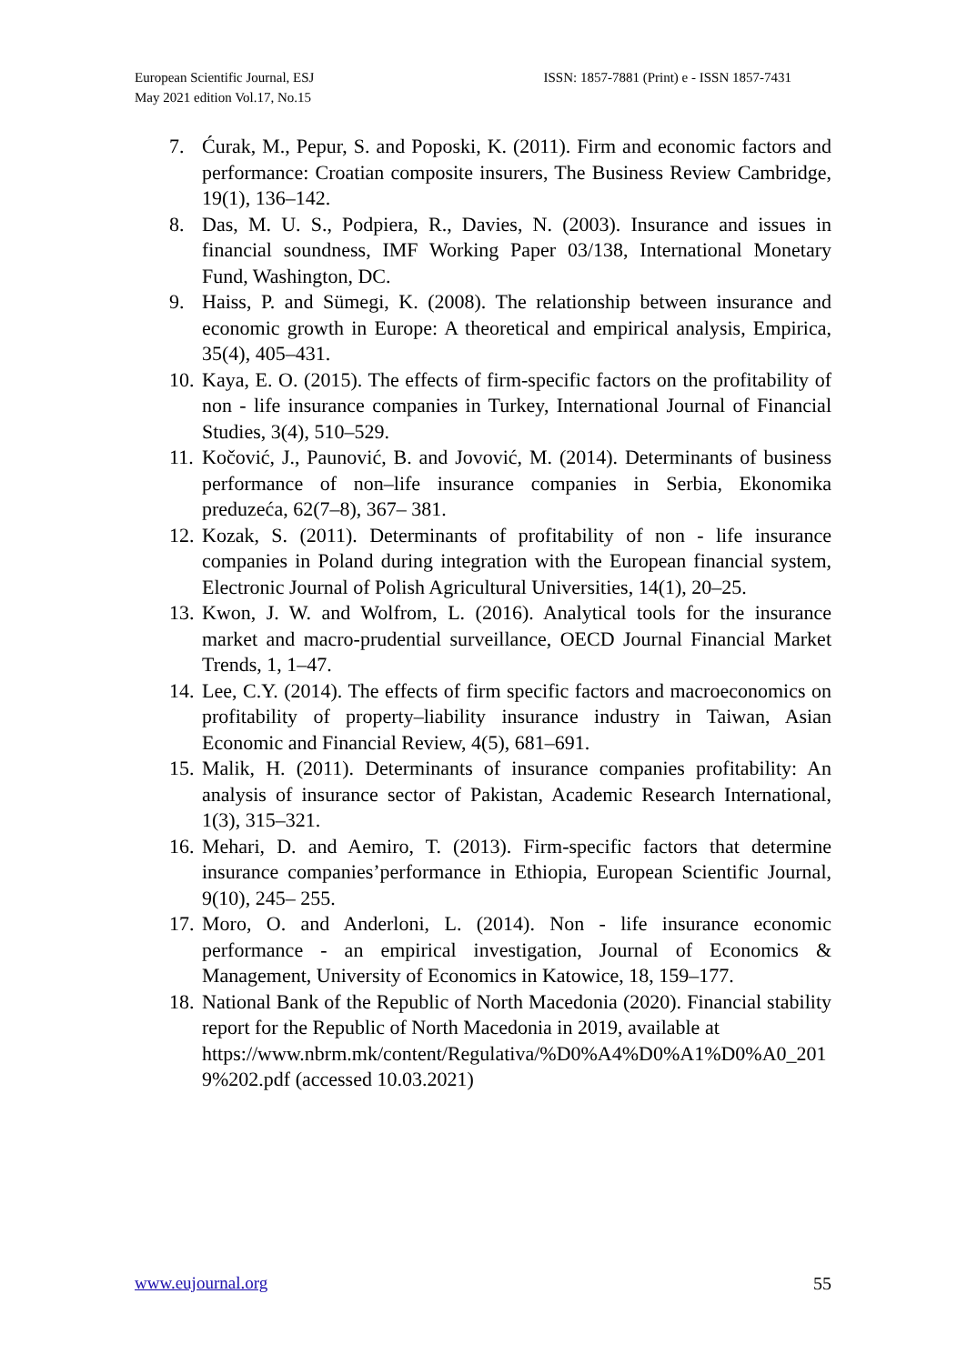European Scientific Journal, ESJ
May 2021 edition Vol.17, No.15
ISSN: 1857-7881 (Print) e - ISSN 1857-7431
7. Ćurak, M., Pepur, S. and Poposki, K. (2011). Firm and economic factors and performance: Croatian composite insurers, The Business Review Cambridge, 19(1), 136–142.
8. Das, M. U. S., Podpiera, R., Davies, N. (2003). Insurance and issues in financial soundness, IMF Working Paper 03/138, International Monetary Fund, Washington, DC.
9. Haiss, P. and Sümegi, K. (2008). The relationship between insurance and economic growth in Europe: A theoretical and empirical analysis, Empirica, 35(4), 405–431.
10. Kaya, E. O. (2015). The effects of firm-specific factors on the profitability of non - life insurance companies in Turkey, International Journal of Financial Studies, 3(4), 510–529.
11. Kočović, J., Paunović, B. and Jovović, M. (2014). Determinants of business performance of non–life insurance companies in Serbia, Ekonomika preduzeća, 62(7–8), 367– 381.
12. Kozak, S. (2011). Determinants of profitability of non - life insurance companies in Poland during integration with the European financial system, Electronic Journal of Polish Agricultural Universities, 14(1), 20–25.
13. Kwon, J. W. and Wolfrom, L. (2016). Analytical tools for the insurance market and macro-prudential surveillance, OECD Journal Financial Market Trends, 1, 1–47.
14. Lee, C.Y. (2014). The effects of firm specific factors and macroeconomics on profitability of property–liability insurance industry in Taiwan, Asian Economic and Financial Review, 4(5), 681–691.
15. Malik, H. (2011). Determinants of insurance companies profitability: An analysis of insurance sector of Pakistan, Academic Research International, 1(3), 315–321.
16. Mehari, D. and Aemiro, T. (2013). Firm-specific factors that determine insurance companies’performance in Ethiopia, European Scientific Journal, 9(10), 245– 255.
17. Moro, O. and Anderloni, L. (2014). Non - life insurance economic performance - an empirical investigation, Journal of Economics & Management, University of Economics in Katowice, 18, 159–177.
18. National Bank of the Republic of North Macedonia (2020). Financial stability report for the Republic of North Macedonia in 2019, available at
https://www.nbrm.mk/content/Regulativa/%D0%A4%D0%A1%D0%A0_2019%202.pdf (accessed 10.03.2021)
www.eujournal.org 55